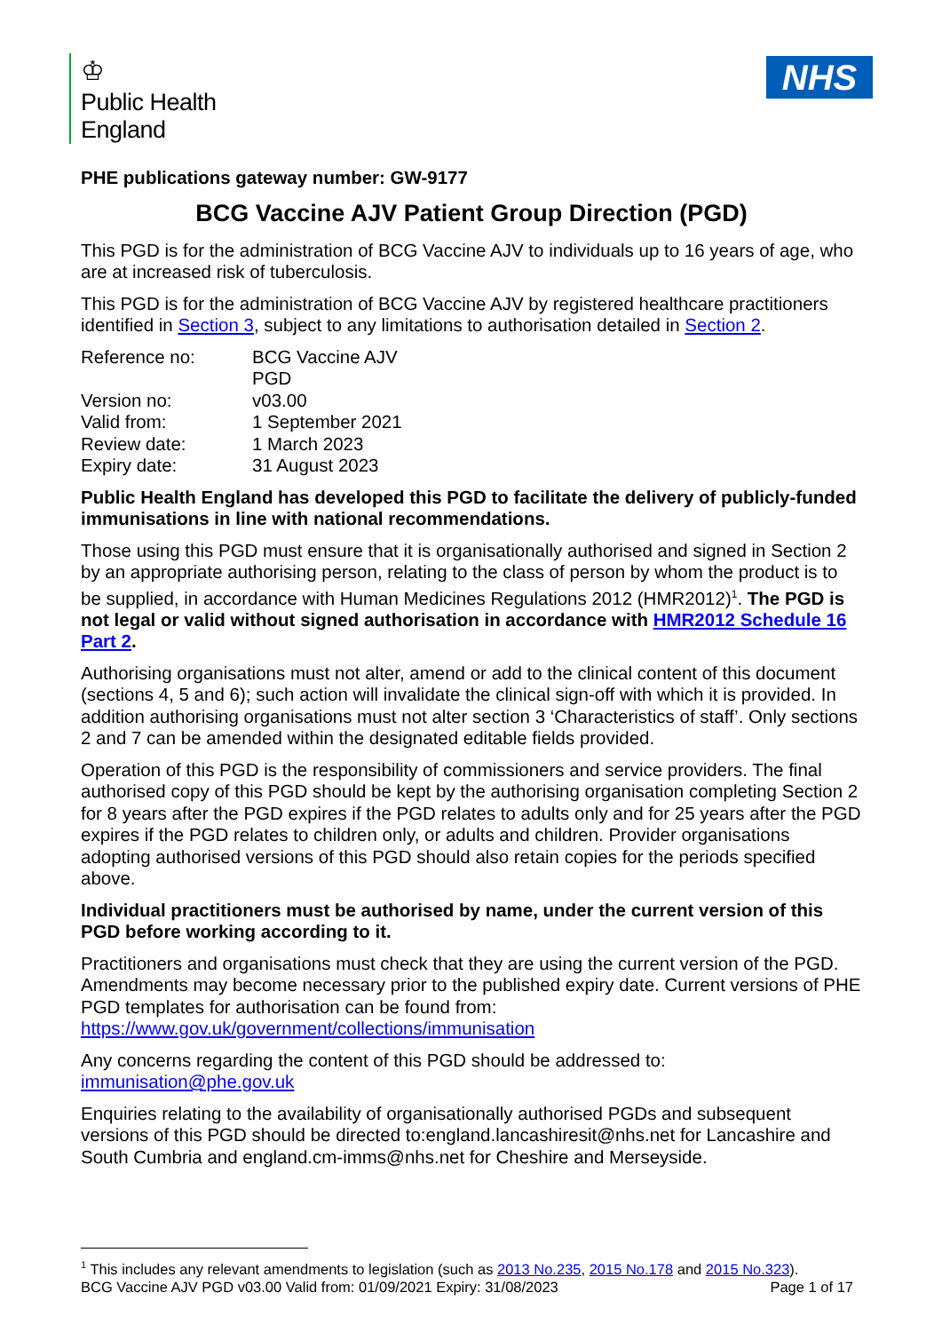♔
Public Health
England
NHS
PHE publications gateway number: GW-9177
BCG Vaccine AJV Patient Group Direction (PGD)
This PGD is for the administration of BCG Vaccine AJV to individuals up to 16 years of age, who are at increased risk of tuberculosis.
This PGD is for the administration of BCG Vaccine AJV by registered healthcare practitioners identified in Section 3, subject to any limitations to authorisation detailed in Section 2.
| Reference no: | BCG Vaccine AJV PGD |
| Version no: | v03.00 |
| Valid from: | 1 September 2021 |
| Review date: | 1 March 2023 |
| Expiry date: | 31 August 2023 |
Public Health England has developed this PGD to facilitate the delivery of publicly-funded immunisations in line with national recommendations.
Those using this PGD must ensure that it is organisationally authorised and signed in Section 2 by an appropriate authorising person, relating to the class of person by whom the product is to be supplied, in accordance with Human Medicines Regulations 2012 (HMR2012)<sup>1</sup>. The PGD is not legal or valid without signed authorisation in accordance with HMR2012 Schedule 16 Part 2.
Authorising organisations must not alter, amend or add to the clinical content of this document (sections 4, 5 and 6); such action will invalidate the clinical sign-off with which it is provided. In addition authorising organisations must not alter section 3 ‘Characteristics of staff’. Only sections 2 and 7 can be amended within the designated editable fields provided.
Operation of this PGD is the responsibility of commissioners and service providers. The final authorised copy of this PGD should be kept by the authorising organisation completing Section 2 for 8 years after the PGD expires if the PGD relates to adults only and for 25 years after the PGD expires if the PGD relates to children only, or adults and children. Provider organisations adopting authorised versions of this PGD should also retain copies for the periods specified above.
Individual practitioners must be authorised by name, under the current version of this PGD before working according to it.
Practitioners and organisations must check that they are using the current version of the PGD. Amendments may become necessary prior to the published expiry date. Current versions of PHE PGD templates for authorisation can be found from: https://www.gov.uk/government/collections/immunisation
Any concerns regarding the content of this PGD should be addressed to: immunisation@phe.gov.uk
Enquiries relating to the availability of organisationally authorised PGDs and subsequent versions of this PGD should be directed to:england.lancashiresit@nhs.net for Lancashire and South Cumbria and england.cm-imms@nhs.net for Cheshire and Merseyside.
<sup>1</sup> This includes any relevant amendments to legislation (such as 2013 No.235, 2015 No.178 and 2015 No.323).
BCG Vaccine AJV PGD v03.00 Valid from: 01/09/2021 Expiry: 31/08/2023 Page 1 of 17